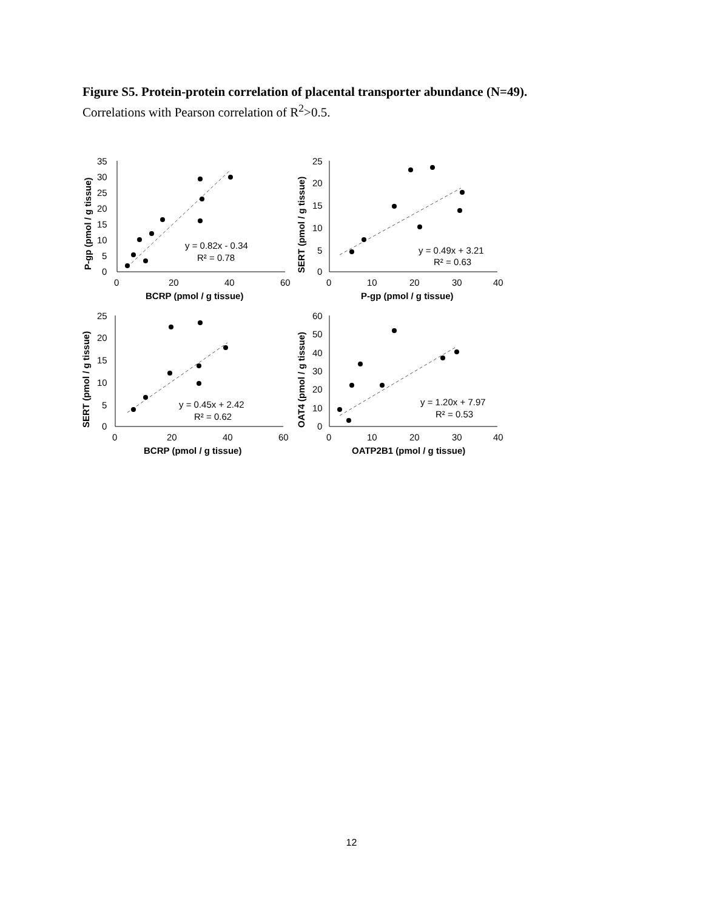Figure S5. Protein-protein correlation of placental transporter abundance (N=49).
Correlations with Pearson correlation of R<sup>2</sup>>0.5.
35
30
25
20
15
10
5
0
0
20
40
60
BCRP (pmol / g tissue)
P-gp (pmol / g tissue)
y = 0.82x - 0.34
R² = 0.78
25
20
15
10
5
0
0
10
20
30
40
P-gp (pmol / g tissue)
SERT (pmol / g tissue)
y = 0.49x + 3.21
R² = 0.63
25
20
15
10
5
0
0
20
40
60
BCRP (pmol / g tissue)
SERT (pmol / g tissue)
y = 0.45x + 2.42
R² = 0.62
60
50
40
30
20
10
0
0
10
20
30
40
OATP2B1 (pmol / g tissue)
OAT4 (pmol / g tissue)
y = 1.20x + 7.97
R² = 0.53
12